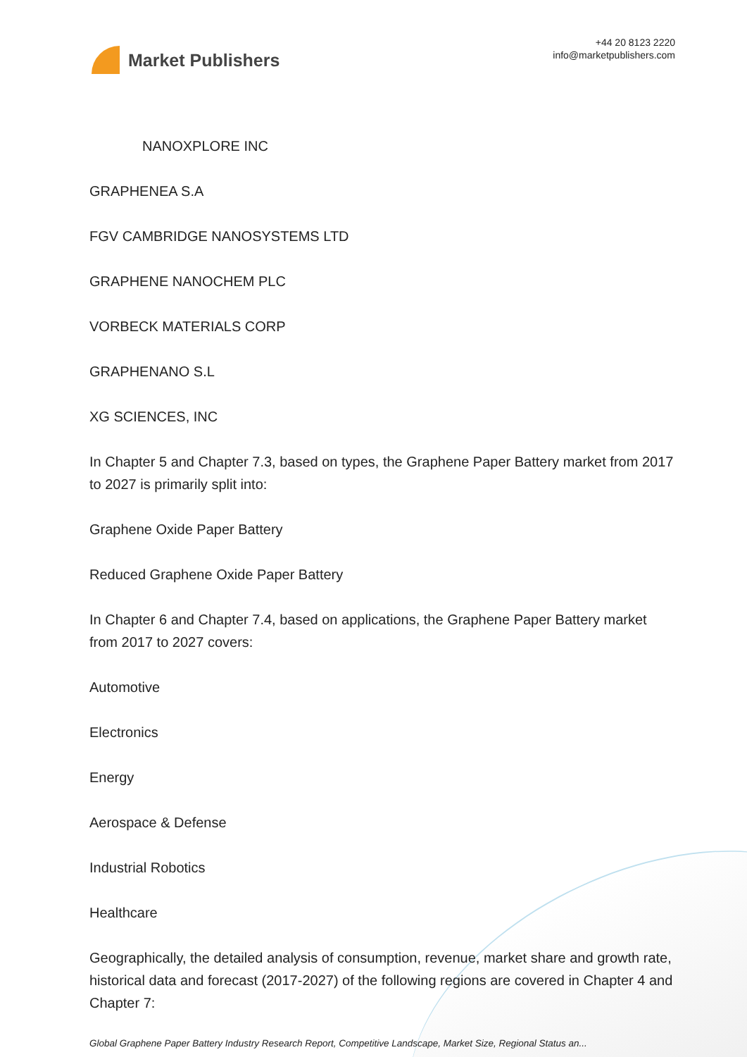Market Publishers
+44 20 8123 2220
info@marketpublishers.com
NANOXPLORE INC
GRAPHENEA S.A
FGV CAMBRIDGE NANOSYSTEMS LTD
GRAPHENE NANOCHEM PLC
VORBECK MATERIALS CORP
GRAPHENANO S.L
XG SCIENCES, INC
In Chapter 5 and Chapter 7.3, based on types, the Graphene Paper Battery market from 2017 to 2027 is primarily split into:
Graphene Oxide Paper Battery
Reduced Graphene Oxide Paper Battery
In Chapter 6 and Chapter 7.4, based on applications, the Graphene Paper Battery market from 2017 to 2027 covers:
Automotive
Electronics
Energy
Aerospace & Defense
Industrial Robotics
Healthcare
Geographically, the detailed analysis of consumption, revenue, market share and growth rate, historical data and forecast (2017-2027) of the following regions are covered in Chapter 4 and Chapter 7:
Global Graphene Paper Battery Industry Research Report, Competitive Landscape, Market Size, Regional Status an...